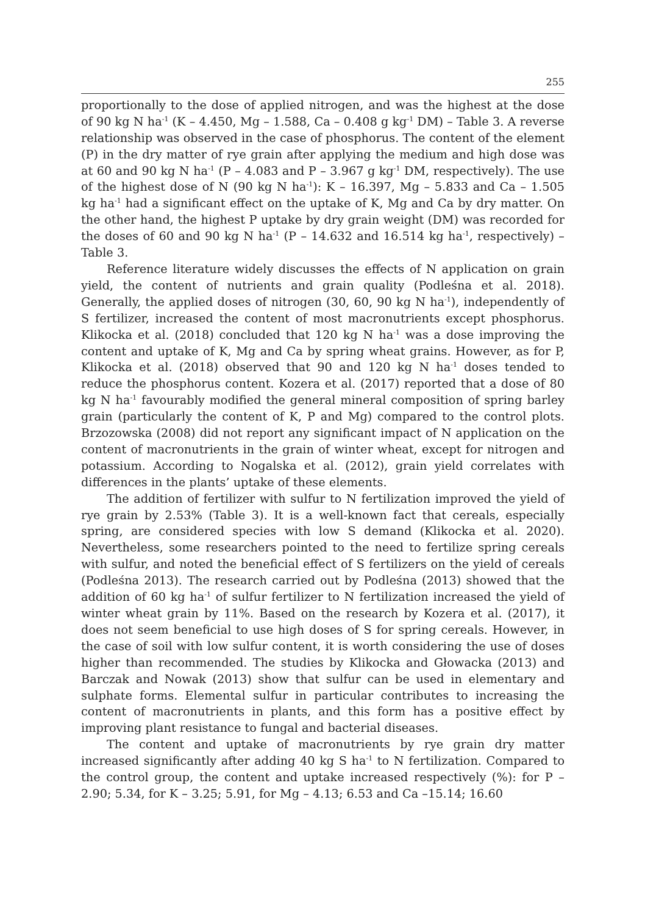255
proportionally to the dose of applied nitrogen, and was the highest at the dose of 90 kg N ha<sup>-1</sup> (K – 4.450, Mg – 1.588, Ca – 0.408 g kg<sup>-1</sup> DM) – Table 3. A reverse relationship was observed in the case of phosphorus. The content of the element (P) in the dry matter of rye grain after applying the medium and high dose was at 60 and 90 kg N ha<sup>-1</sup> (P – 4.083 and P – 3.967 g kg<sup>-1</sup> DM, respectively). The use of the highest dose of N (90 kg N ha<sup>-1</sup>): K – 16.397, Mg – 5.833 and Ca – 1.505 kg ha<sup>-1</sup> had a significant effect on the uptake of K, Mg and Ca by dry matter. On the other hand, the highest P uptake by dry grain weight (DM) was recorded for the doses of 60 and 90 kg N ha<sup>-1</sup> (P – 14.632 and 16.514 kg ha<sup>-1</sup>, respectively) – Table 3.
Reference literature widely discusses the effects of N application on grain yield, the content of nutrients and grain quality (Podleśna et al. 2018). Generally, the applied doses of nitrogen (30, 60, 90 kg N ha<sup>-1</sup>), independently of S fertilizer, increased the content of most macronutrients except phosphorus. Klikocka et al. (2018) concluded that 120 kg N ha<sup>-1</sup> was a dose improving the content and uptake of K, Mg and Ca by spring wheat grains. However, as for P, Klikocka et al. (2018) observed that 90 and 120 kg N ha<sup>-1</sup> doses tended to reduce the phosphorus content. Kozera et al. (2017) reported that a dose of 80 kg N ha<sup>-1</sup> favourably modified the general mineral composition of spring barley grain (particularly the content of K, P and Mg) compared to the control plots. Brzozowska (2008) did not report any significant impact of N application on the content of macronutrients in the grain of winter wheat, except for nitrogen and potassium. According to Nogalska et al. (2012), grain yield correlates with differences in the plants’ uptake of these elements.
The addition of fertilizer with sulfur to N fertilization improved the yield of rye grain by 2.53% (Table 3). It is a well-known fact that cereals, especially spring, are considered species with low S demand (Klikocka et al. 2020). Nevertheless, some researchers pointed to the need to fertilize spring cereals with sulfur, and noted the beneficial effect of S fertilizers on the yield of cereals (Podleśna 2013). The research carried out by Podleśna (2013) showed that the addition of 60 kg ha<sup>-1</sup> of sulfur fertilizer to N fertilization increased the yield of winter wheat grain by 11%. Based on the research by Kozera et al. (2017), it does not seem beneficial to use high doses of S for spring cereals. However, in the case of soil with low sulfur content, it is worth considering the use of doses higher than recommended. The studies by Klikocka and Głowacka (2013) and Barczak and Nowak (2013) show that sulfur can be used in elementary and sulphate forms. Elemental sulfur in particular contributes to increasing the content of macronutrients in plants, and this form has a positive effect by improving plant resistance to fungal and bacterial diseases.
The content and uptake of macronutrients by rye grain dry matter increased significantly after adding 40 kg S ha<sup>-1</sup> to N fertilization. Compared to the control group, the content and uptake increased respectively (%): for P – 2.90; 5.34, for K – 3.25; 5.91, for Mg – 4.13; 6.53 and Ca –15.14; 16.60